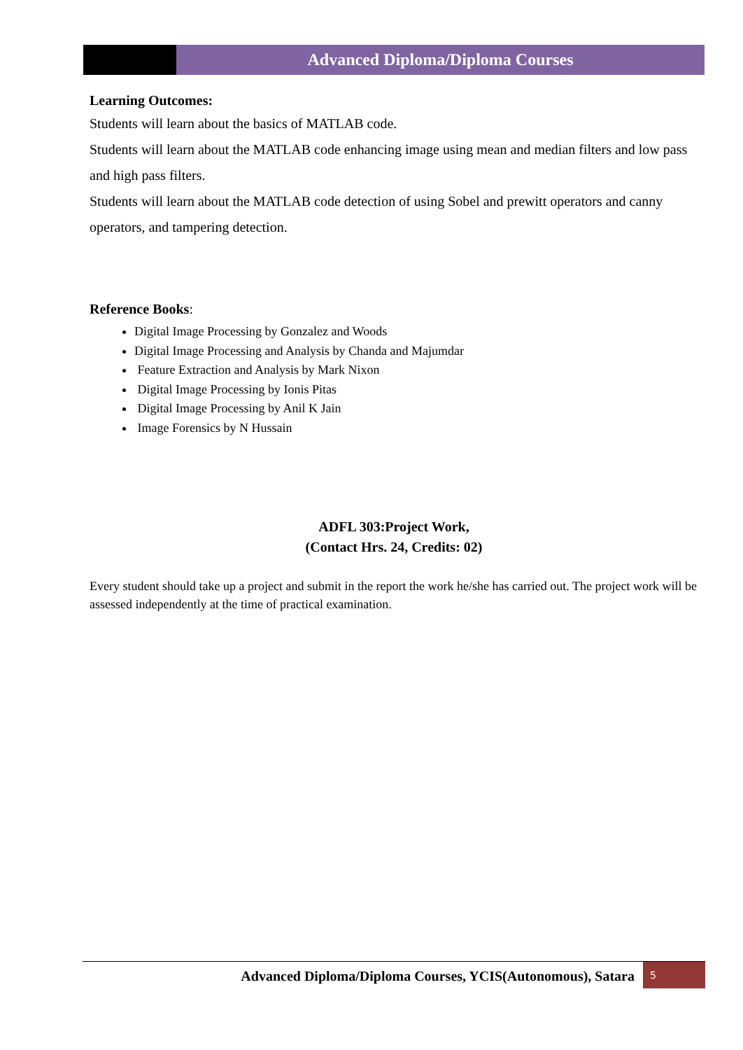Advanced Diploma/Diploma Courses
Learning Outcomes:
Students will learn about the basics of MATLAB code.
Students will learn about the MATLAB code enhancing image using mean and median filters and low pass and high pass filters.
Students will learn about the MATLAB code detection of using Sobel and prewitt operators and canny operators, and tampering detection.
Reference Books:
Digital Image Processing by Gonzalez and Woods
Digital Image Processing and Analysis by Chanda and Majumdar
Feature Extraction and Analysis by Mark Nixon
Digital Image Processing by Ionis Pitas
Digital Image Processing by Anil K Jain
Image Forensics by N Hussain
ADFL 303:Project Work,
(Contact Hrs. 24, Credits: 02)
Every student should take up a project and submit in the report the work he/she has carried out. The project work will be assessed independently at the time of practical examination.
Advanced Diploma/Diploma Courses, YCIS(Autonomous), Satara 5